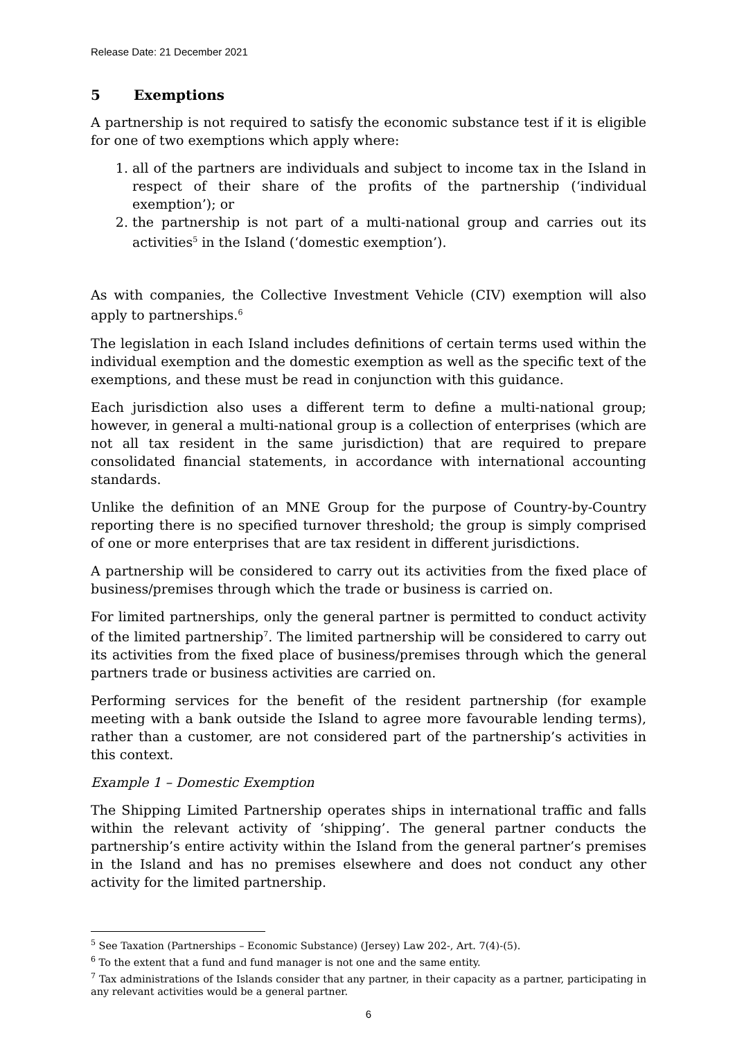Release Date: 21 December 2021
5 Exemptions
A partnership is not required to satisfy the economic substance test if it is eligible for one of two exemptions which apply where:
1. all of the partners are individuals and subject to income tax in the Island in respect of their share of the profits of the partnership (‘individual exemption’); or
2. the partnership is not part of a multi-national group and carries out its activities<sup>5</sup> in the Island (‘domestic exemption’).
As with companies, the Collective Investment Vehicle (CIV) exemption will also apply to partnerships.<sup>6</sup>
The legislation in each Island includes definitions of certain terms used within the individual exemption and the domestic exemption as well as the specific text of the exemptions, and these must be read in conjunction with this guidance.
Each jurisdiction also uses a different term to define a multi-national group; however, in general a multi-national group is a collection of enterprises (which are not all tax resident in the same jurisdiction) that are required to prepare consolidated financial statements, in accordance with international accounting standards.
Unlike the definition of an MNE Group for the purpose of Country-by-Country reporting there is no specified turnover threshold; the group is simply comprised of one or more enterprises that are tax resident in different jurisdictions.
A partnership will be considered to carry out its activities from the fixed place of business/premises through which the trade or business is carried on.
For limited partnerships, only the general partner is permitted to conduct activity of the limited partnership<sup>7</sup>. The limited partnership will be considered to carry out its activities from the fixed place of business/premises through which the general partners trade or business activities are carried on.
Performing services for the benefit of the resident partnership (for example meeting with a bank outside the Island to agree more favourable lending terms), rather than a customer, are not considered part of the partnership’s activities in this context.
Example 1 – Domestic Exemption
The Shipping Limited Partnership operates ships in international traffic and falls within the relevant activity of ‘shipping’. The general partner conducts the partnership’s entire activity within the Island from the general partner’s premises in the Island and has no premises elsewhere and does not conduct any other activity for the limited partnership.
<sup>5</sup> See Taxation (Partnerships – Economic Substance) (Jersey) Law 202-, Art. 7(4)-(5).
<sup>6</sup> To the extent that a fund and fund manager is not one and the same entity.
<sup>7</sup> Tax administrations of the Islands consider that any partner, in their capacity as a partner, participating in any relevant activities would be a general partner.
6